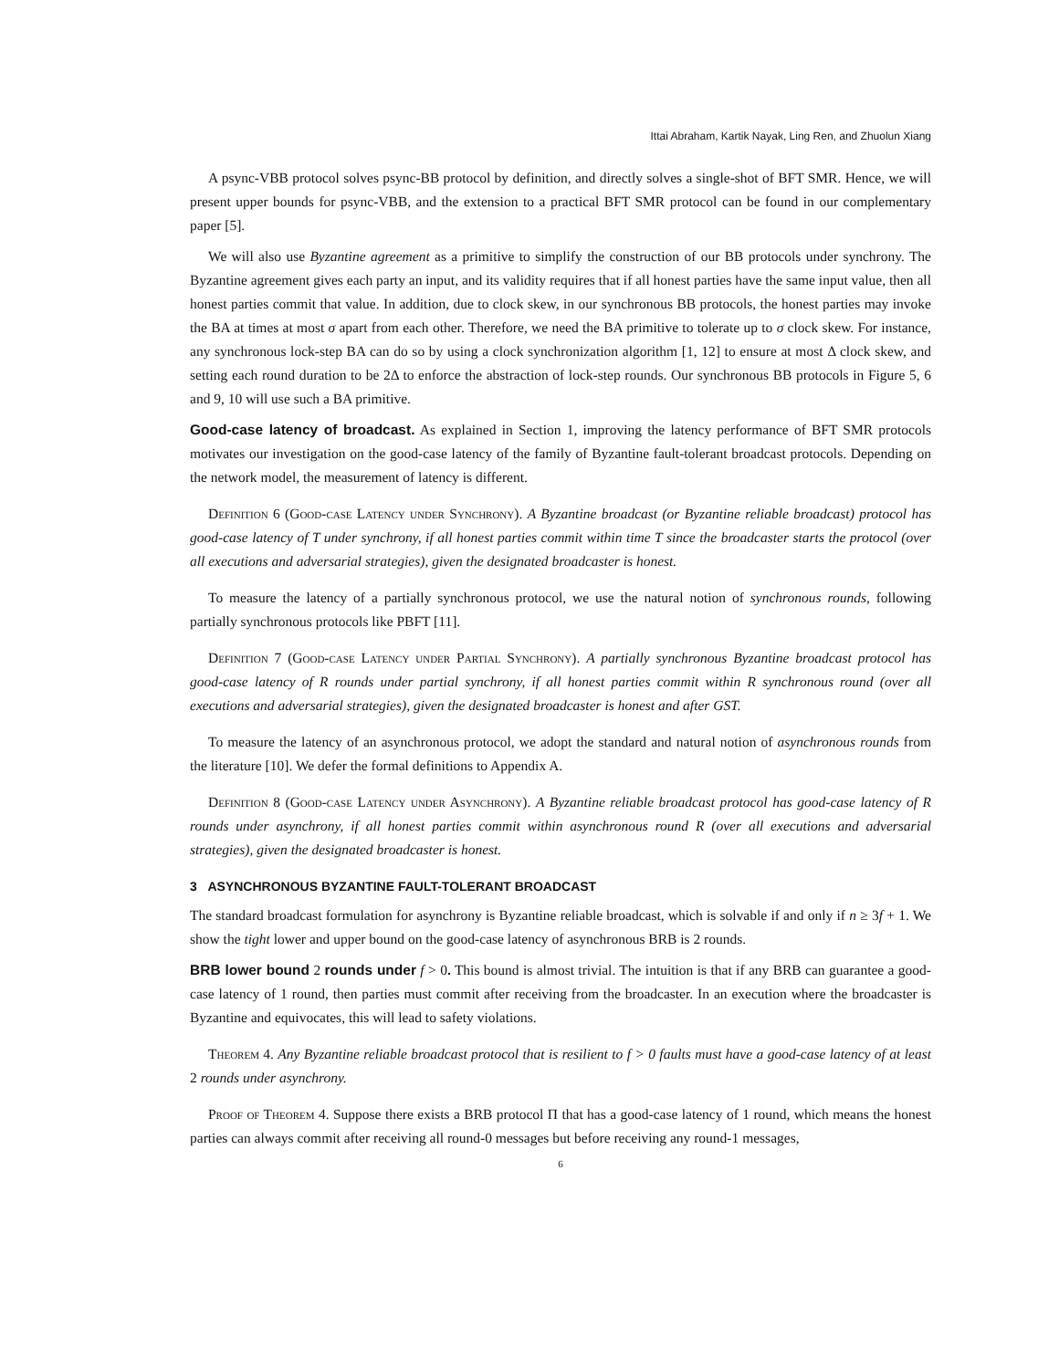Ittai Abraham, Kartik Nayak, Ling Ren, and Zhuolun Xiang
A psync-VBB protocol solves psync-BB protocol by definition, and directly solves a single-shot of BFT SMR. Hence, we will present upper bounds for psync-VBB, and the extension to a practical BFT SMR protocol can be found in our complementary paper [5].
We will also use Byzantine agreement as a primitive to simplify the construction of our BB protocols under synchrony. The Byzantine agreement gives each party an input, and its validity requires that if all honest parties have the same input value, then all honest parties commit that value. In addition, due to clock skew, in our synchronous BB protocols, the honest parties may invoke the BA at times at most σ apart from each other. Therefore, we need the BA primitive to tolerate up to σ clock skew. For instance, any synchronous lock-step BA can do so by using a clock synchronization algorithm [1, 12] to ensure at most Δ clock skew, and setting each round duration to be 2Δ to enforce the abstraction of lock-step rounds. Our synchronous BB protocols in Figure 5, 6 and 9, 10 will use such a BA primitive.
Good-case latency of broadcast. As explained in Section 1, improving the latency performance of BFT SMR protocols motivates our investigation on the good-case latency of the family of Byzantine fault-tolerant broadcast protocols. Depending on the network model, the measurement of latency is different.
Definition 6 (Good-case Latency under Synchrony). A Byzantine broadcast (or Byzantine reliable broadcast) protocol has good-case latency of T under synchrony, if all honest parties commit within time T since the broadcaster starts the protocol (over all executions and adversarial strategies), given the designated broadcaster is honest.
To measure the latency of a partially synchronous protocol, we use the natural notion of synchronous rounds, following partially synchronous protocols like PBFT [11].
Definition 7 (Good-case Latency under Partial Synchrony). A partially synchronous Byzantine broadcast protocol has good-case latency of R rounds under partial synchrony, if all honest parties commit within R synchronous round (over all executions and adversarial strategies), given the designated broadcaster is honest and after GST.
To measure the latency of an asynchronous protocol, we adopt the standard and natural notion of asynchronous rounds from the literature [10]. We defer the formal definitions to Appendix A.
Definition 8 (Good-case Latency under Asynchrony). A Byzantine reliable broadcast protocol has good-case latency of R rounds under asynchrony, if all honest parties commit within asynchronous round R (over all executions and adversarial strategies), given the designated broadcaster is honest.
3 ASYNCHRONOUS BYZANTINE FAULT-TOLERANT BROADCAST
The standard broadcast formulation for asynchrony is Byzantine reliable broadcast, which is solvable if and only if n ≥ 3f + 1. We show the tight lower and upper bound on the good-case latency of asynchronous BRB is 2 rounds.
BRB lower bound 2 rounds under f > 0. This bound is almost trivial. The intuition is that if any BRB can guarantee a good-case latency of 1 round, then parties must commit after receiving from the broadcaster. In an execution where the broadcaster is Byzantine and equivocates, this will lead to safety violations.
Theorem 4. Any Byzantine reliable broadcast protocol that is resilient to f > 0 faults must have a good-case latency of at least 2 rounds under asynchrony.
Proof of Theorem 4. Suppose there exists a BRB protocol Π that has a good-case latency of 1 round, which means the honest parties can always commit after receiving all round-0 messages but before receiving any round-1 messages,
6